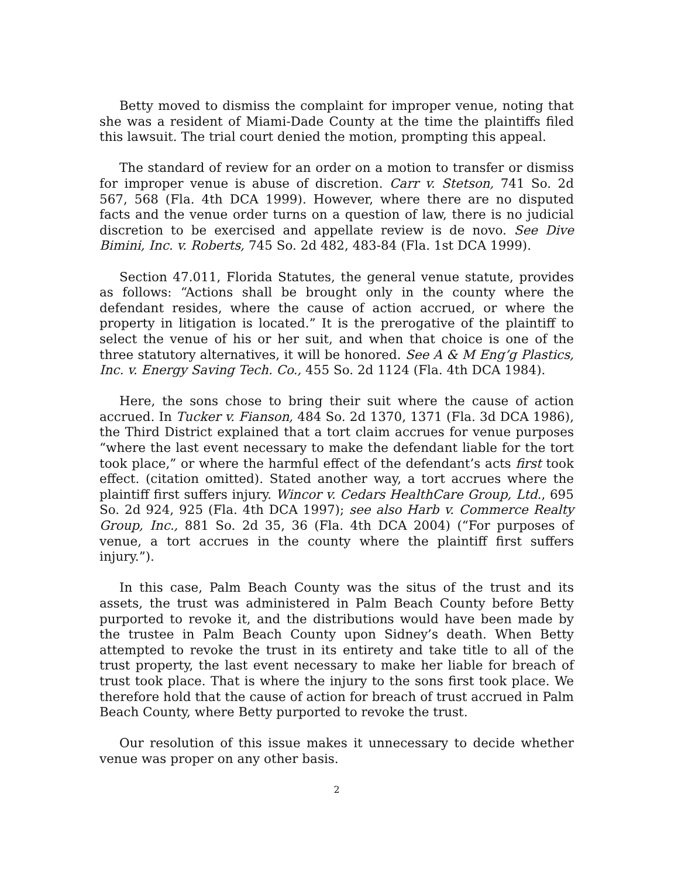Betty moved to dismiss the complaint for improper venue, noting that she was a resident of Miami-Dade County at the time the plaintiffs filed this lawsuit. The trial court denied the motion, prompting this appeal.
The standard of review for an order on a motion to transfer or dismiss for improper venue is abuse of discretion. Carr v. Stetson, 741 So. 2d 567, 568 (Fla. 4th DCA 1999). However, where there are no disputed facts and the venue order turns on a question of law, there is no judicial discretion to be exercised and appellate review is de novo. See Dive Bimini, Inc. v. Roberts, 745 So. 2d 482, 483-84 (Fla. 1st DCA 1999).
Section 47.011, Florida Statutes, the general venue statute, provides as follows: “Actions shall be brought only in the county where the defendant resides, where the cause of action accrued, or where the property in litigation is located.” It is the prerogative of the plaintiff to select the venue of his or her suit, and when that choice is one of the three statutory alternatives, it will be honored. See A & M Eng’g Plastics, Inc. v. Energy Saving Tech. Co., 455 So. 2d 1124 (Fla. 4th DCA 1984).
Here, the sons chose to bring their suit where the cause of action accrued. In Tucker v. Fianson, 484 So. 2d 1370, 1371 (Fla. 3d DCA 1986), the Third District explained that a tort claim accrues for venue purposes “where the last event necessary to make the defendant liable for the tort took place,” or where the harmful effect of the defendant’s acts first took effect. (citation omitted). Stated another way, a tort accrues where the plaintiff first suffers injury. Wincor v. Cedars HealthCare Group, Ltd., 695 So. 2d 924, 925 (Fla. 4th DCA 1997); see also Harb v. Commerce Realty Group, Inc., 881 So. 2d 35, 36 (Fla. 4th DCA 2004) (“For purposes of venue, a tort accrues in the county where the plaintiff first suffers injury.”).
In this case, Palm Beach County was the situs of the trust and its assets, the trust was administered in Palm Beach County before Betty purported to revoke it, and the distributions would have been made by the trustee in Palm Beach County upon Sidney’s death. When Betty attempted to revoke the trust in its entirety and take title to all of the trust property, the last event necessary to make her liable for breach of trust took place. That is where the injury to the sons first took place. We therefore hold that the cause of action for breach of trust accrued in Palm Beach County, where Betty purported to revoke the trust.
Our resolution of this issue makes it unnecessary to decide whether venue was proper on any other basis.
2